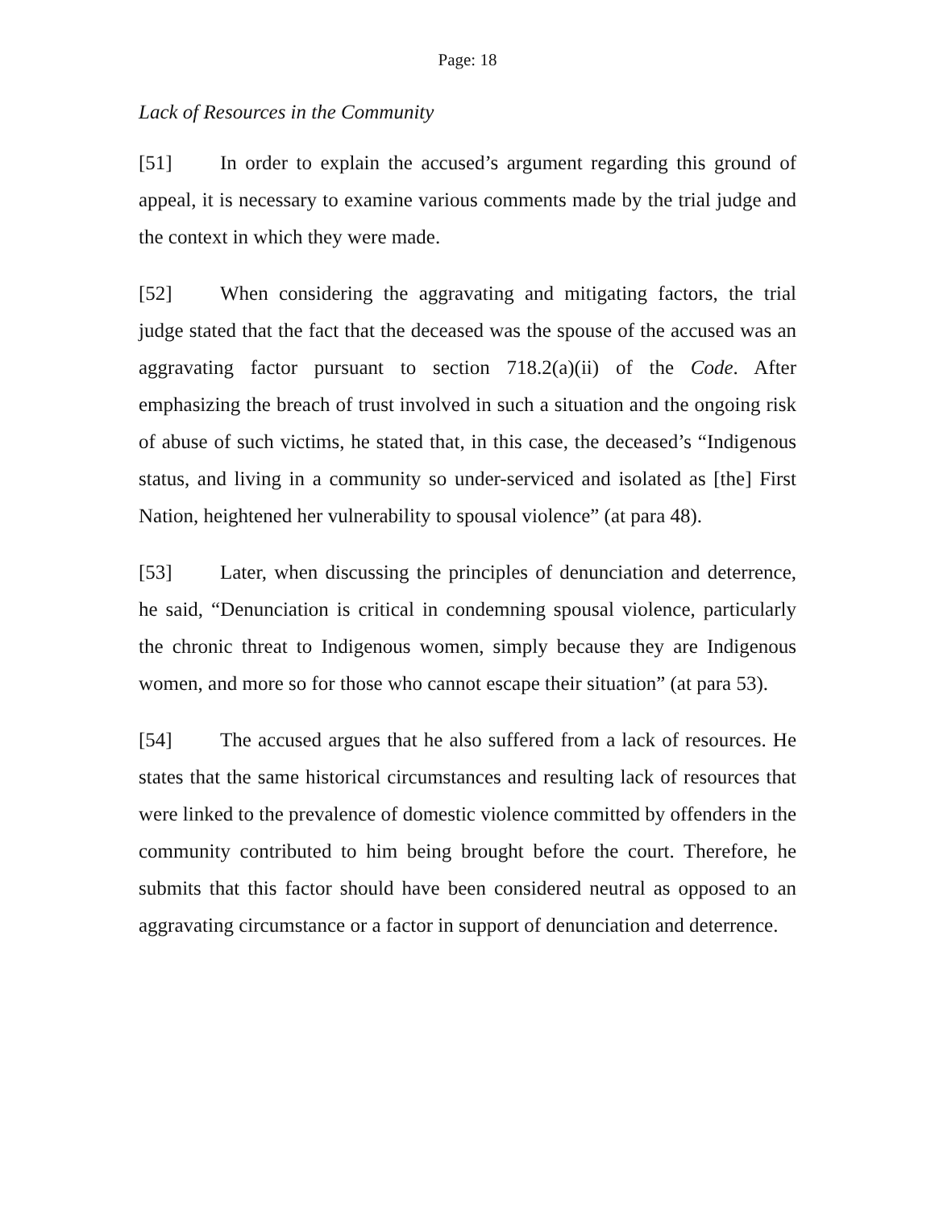Page: 18
Lack of Resources in the Community
[51] In order to explain the accused’s argument regarding this ground of appeal, it is necessary to examine various comments made by the trial judge and the context in which they were made.
[52] When considering the aggravating and mitigating factors, the trial judge stated that the fact that the deceased was the spouse of the accused was an aggravating factor pursuant to section 718.2(a)(ii) of the Code. After emphasizing the breach of trust involved in such a situation and the ongoing risk of abuse of such victims, he stated that, in this case, the deceased’s “Indigenous status, and living in a community so under-serviced and isolated as [the] First Nation, heightened her vulnerability to spousal violence” (at para 48).
[53] Later, when discussing the principles of denunciation and deterrence, he said, “Denunciation is critical in condemning spousal violence, particularly the chronic threat to Indigenous women, simply because they are Indigenous women, and more so for those who cannot escape their situation” (at para 53).
[54] The accused argues that he also suffered from a lack of resources. He states that the same historical circumstances and resulting lack of resources that were linked to the prevalence of domestic violence committed by offenders in the community contributed to him being brought before the court. Therefore, he submits that this factor should have been considered neutral as opposed to an aggravating circumstance or a factor in support of denunciation and deterrence.